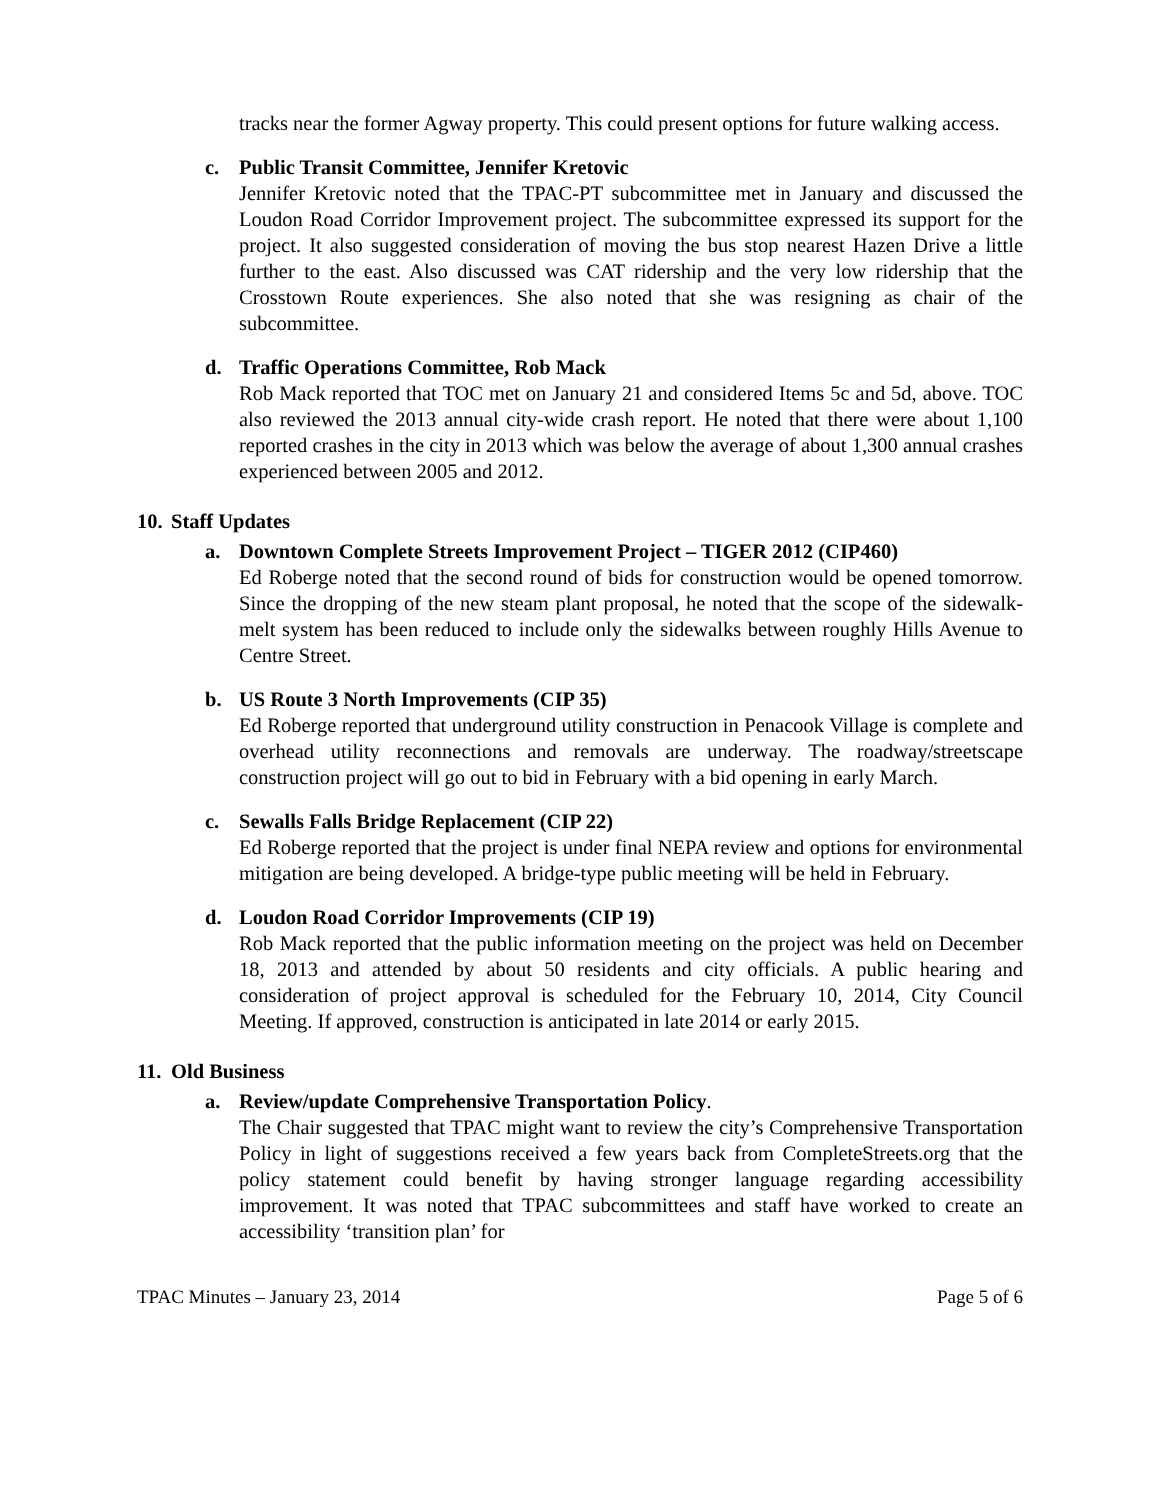tracks near the former Agway property. This could present options for future walking access.
c. Public Transit Committee, Jennifer Kretovic
Jennifer Kretovic noted that the TPAC-PT subcommittee met in January and discussed the Loudon Road Corridor Improvement project. The subcommittee expressed its support for the project. It also suggested consideration of moving the bus stop nearest Hazen Drive a little further to the east. Also discussed was CAT ridership and the very low ridership that the Crosstown Route experiences. She also noted that she was resigning as chair of the subcommittee.
d. Traffic Operations Committee, Rob Mack
Rob Mack reported that TOC met on January 21 and considered Items 5c and 5d, above. TOC also reviewed the 2013 annual city-wide crash report. He noted that there were about 1,100 reported crashes in the city in 2013 which was below the average of about 1,300 annual crashes experienced between 2005 and 2012.
10. Staff Updates
a. Downtown Complete Streets Improvement Project – TIGER 2012 (CIP460)
Ed Roberge noted that the second round of bids for construction would be opened tomorrow. Since the dropping of the new steam plant proposal, he noted that the scope of the sidewalk-melt system has been reduced to include only the sidewalks between roughly Hills Avenue to Centre Street.
b. US Route 3 North Improvements (CIP 35)
Ed Roberge reported that underground utility construction in Penacook Village is complete and overhead utility reconnections and removals are underway. The roadway/streetscape construction project will go out to bid in February with a bid opening in early March.
c. Sewalls Falls Bridge Replacement (CIP 22)
Ed Roberge reported that the project is under final NEPA review and options for environmental mitigation are being developed. A bridge-type public meeting will be held in February.
d. Loudon Road Corridor Improvements (CIP 19)
Rob Mack reported that the public information meeting on the project was held on December 18, 2013 and attended by about 50 residents and city officials. A public hearing and consideration of project approval is scheduled for the February 10, 2014, City Council Meeting. If approved, construction is anticipated in late 2014 or early 2015.
11. Old Business
a. Review/update Comprehensive Transportation Policy.
The Chair suggested that TPAC might want to review the city’s Comprehensive Transportation Policy in light of suggestions received a few years back from CompleteStreets.org that the policy statement could benefit by having stronger language regarding accessibility improvement. It was noted that TPAC subcommittees and staff have worked to create an accessibility ‘transition plan’ for
TPAC Minutes – January 23, 2014 Page 5 of 6